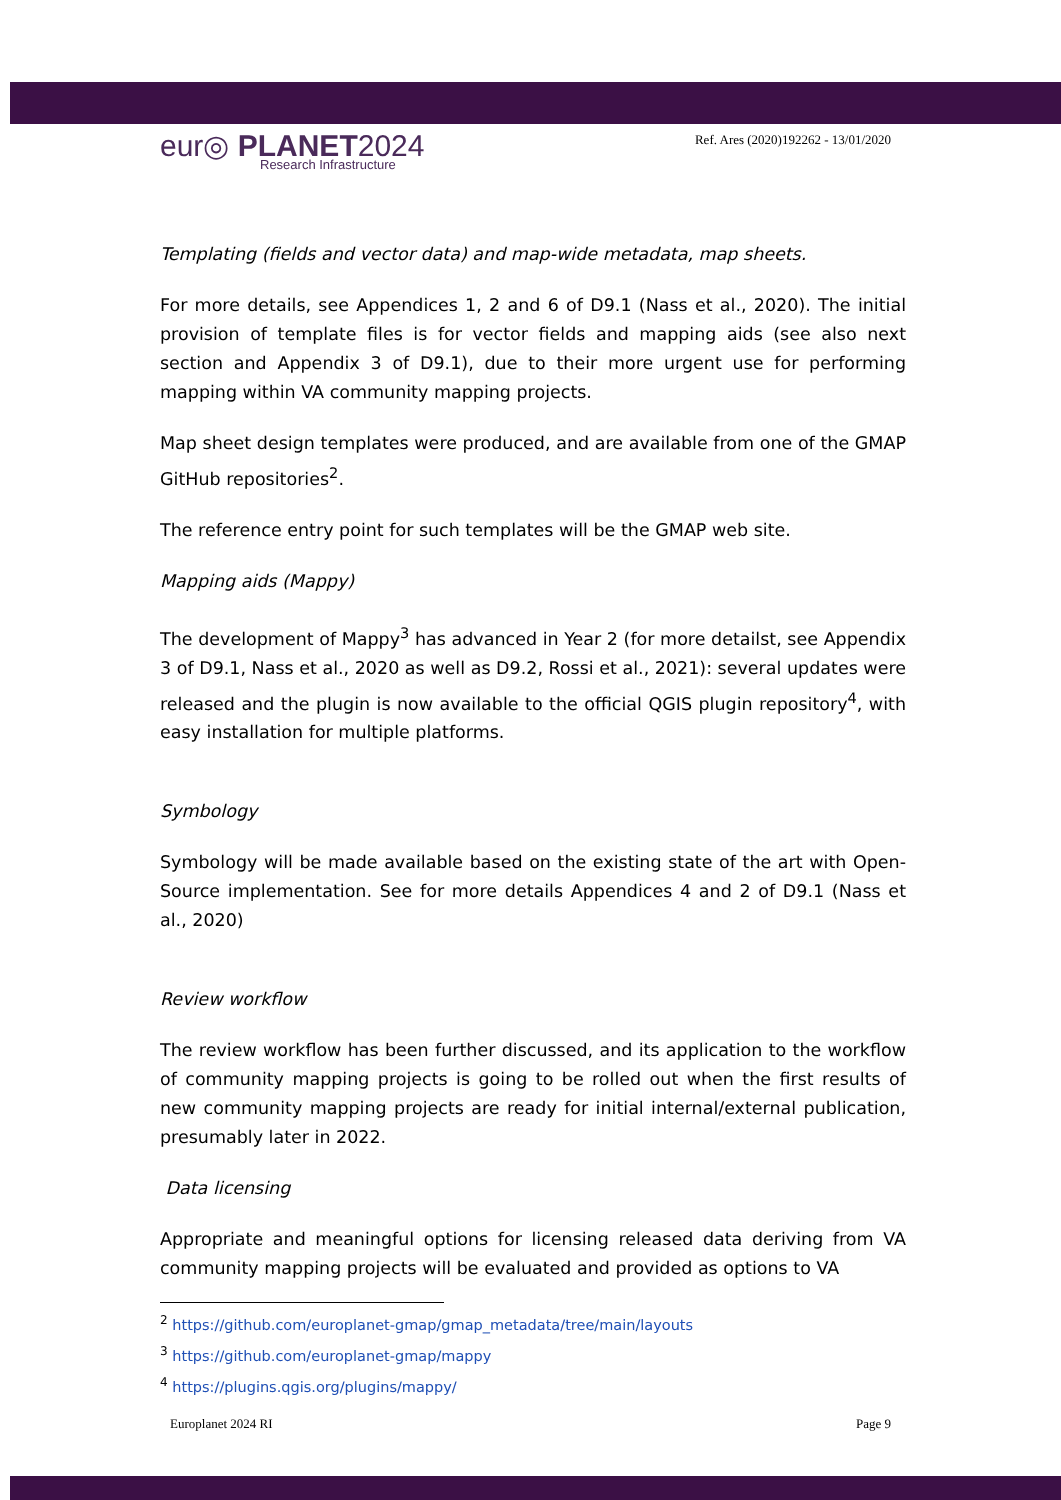eur◎ PLANET2024
Research Infrastructure
Ref. Ares (2020)192262 - 13/01/2020
Templating (fields and vector data) and map-wide metadata, map sheets.
For more details, see Appendices 1, 2 and 6 of D9.1 (Nass et al., 2020). The initial provision of template files is for vector fields and mapping aids (see also next section and Appendix 3 of D9.1), due to their more urgent use for performing mapping within VA community mapping projects.
Map sheet design templates were produced, and are available from one of the GMAP GitHub repositories<sup>2</sup>.
The reference entry point for such templates will be the GMAP web site.
Mapping aids (Mappy)
The development of Mappy<sup>3</sup> has advanced in Year 2 (for more detailst, see Appendix 3 of D9.1, Nass et al., 2020 as well as D9.2, Rossi et al., 2021): several updates were released and the plugin is now available to the official QGIS plugin repository<sup>4</sup>, with easy installation for multiple platforms.
Symbology
Symbology will be made available based on the existing state of the art with Open-Source implementation. See for more details Appendices 4 and 2 of D9.1 (Nass et al., 2020)
Review workflow
The review workflow has been further discussed, and its application to the workflow of community mapping projects is going to be rolled out when the first results of new community mapping projects are ready for initial internal/external publication, presumably later in 2022.
Data licensing
Appropriate and meaningful options for licensing released data deriving from VA community mapping projects will be evaluated and provided as options to VA
<sup>2</sup> https://github.com/europlanet-gmap/gmap_metadata/tree/main/layouts
<sup>3</sup> https://github.com/europlanet-gmap/mappy
<sup>4</sup> https://plugins.qgis.org/plugins/mappy/
Europlanet 2024 RI Page 9